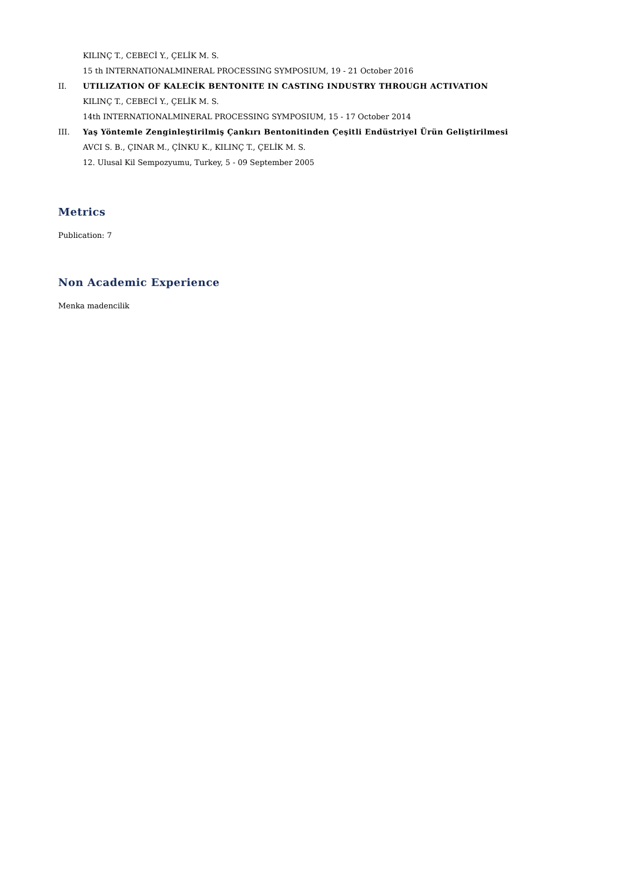KILINÇ T., CEBECİ Y., ÇELİK M. S.
15 th INTERNATIONALMINERAL PROCESSING SYMPOSIUM, 19 - 21 October 2016
II. UTILIZATION OF KALECİK BENTONITE IN CASTING INDUSTRY THROUGH ACTIVATION
KILINÇ T., CEBECİ Y., ÇELİK M. S.
14th INTERNATIONALMINERAL PROCESSING SYMPOSIUM, 15 - 17 October 2014
III. Yaş Yöntemle Zenginleştirilmiş Çankırı Bentonitinden Çeşitli Endüstriyel Ürün Geliştirilmesi
AVCI S. B., ÇINAR M., ÇİNKU K., KILINÇ T., ÇELİK M. S.
12. Ulusal Kil Sempozyumu, Turkey, 5 - 09 September 2005
Metrics
Publication: 7
Non Academic Experience
Menka madencilik